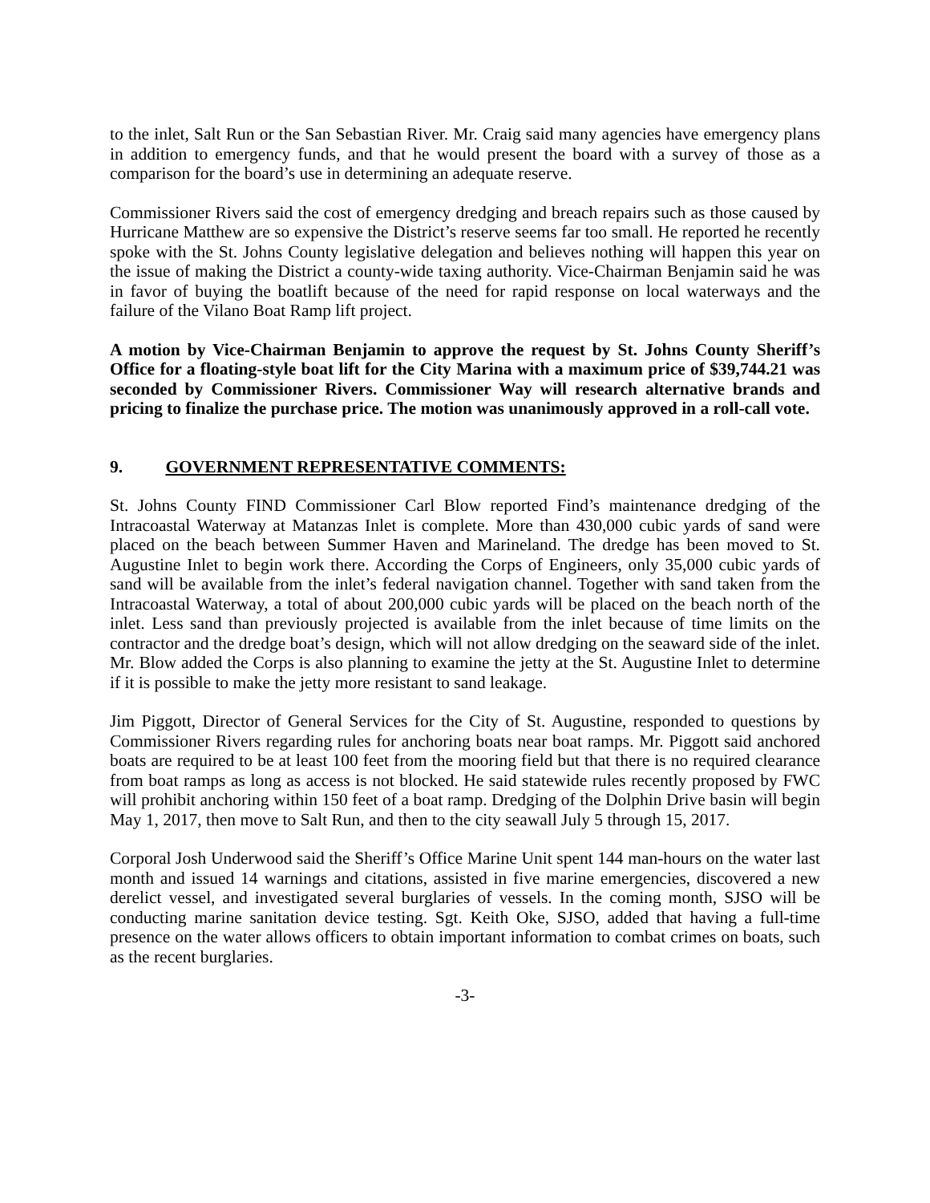to the inlet, Salt Run or the San Sebastian River. Mr. Craig said many agencies have emergency plans in addition to emergency funds, and that he would present the board with a survey of those as a comparison for the board’s use in determining an adequate reserve.
Commissioner Rivers said the cost of emergency dredging and breach repairs such as those caused by Hurricane Matthew are so expensive the District’s reserve seems far too small. He reported he recently spoke with the St. Johns County legislative delegation and believes nothing will happen this year on the issue of making the District a county-wide taxing authority. Vice-Chairman Benjamin said he was in favor of buying the boatlift because of the need for rapid response on local waterways and the failure of the Vilano Boat Ramp lift project.
A motion by Vice-Chairman Benjamin to approve the request by St. Johns County Sheriff’s Office for a floating-style boat lift for the City Marina with a maximum price of $39,744.21 was seconded by Commissioner Rivers. Commissioner Way will research alternative brands and pricing to finalize the purchase price. The motion was unanimously approved in a roll-call vote.
9. GOVERNMENT REPRESENTATIVE COMMENTS:
St. Johns County FIND Commissioner Carl Blow reported Find’s maintenance dredging of the Intracoastal Waterway at Matanzas Inlet is complete. More than 430,000 cubic yards of sand were placed on the beach between Summer Haven and Marineland. The dredge has been moved to St. Augustine Inlet to begin work there. According the Corps of Engineers, only 35,000 cubic yards of sand will be available from the inlet’s federal navigation channel. Together with sand taken from the Intracoastal Waterway, a total of about 200,000 cubic yards will be placed on the beach north of the inlet. Less sand than previously projected is available from the inlet because of time limits on the contractor and the dredge boat’s design, which will not allow dredging on the seaward side of the inlet. Mr. Blow added the Corps is also planning to examine the jetty at the St. Augustine Inlet to determine if it is possible to make the jetty more resistant to sand leakage.
Jim Piggott, Director of General Services for the City of St. Augustine, responded to questions by Commissioner Rivers regarding rules for anchoring boats near boat ramps. Mr. Piggott said anchored boats are required to be at least 100 feet from the mooring field but that there is no required clearance from boat ramps as long as access is not blocked. He said statewide rules recently proposed by FWC will prohibit anchoring within 150 feet of a boat ramp. Dredging of the Dolphin Drive basin will begin May 1, 2017, then move to Salt Run, and then to the city seawall July 5 through 15, 2017.
Corporal Josh Underwood said the Sheriff’s Office Marine Unit spent 144 man-hours on the water last month and issued 14 warnings and citations, assisted in five marine emergencies, discovered a new derelict vessel, and investigated several burglaries of vessels. In the coming month, SJSO will be conducting marine sanitation device testing. Sgt. Keith Oke, SJSO, added that having a full-time presence on the water allows officers to obtain important information to combat crimes on boats, such as the recent burglaries.
-3-